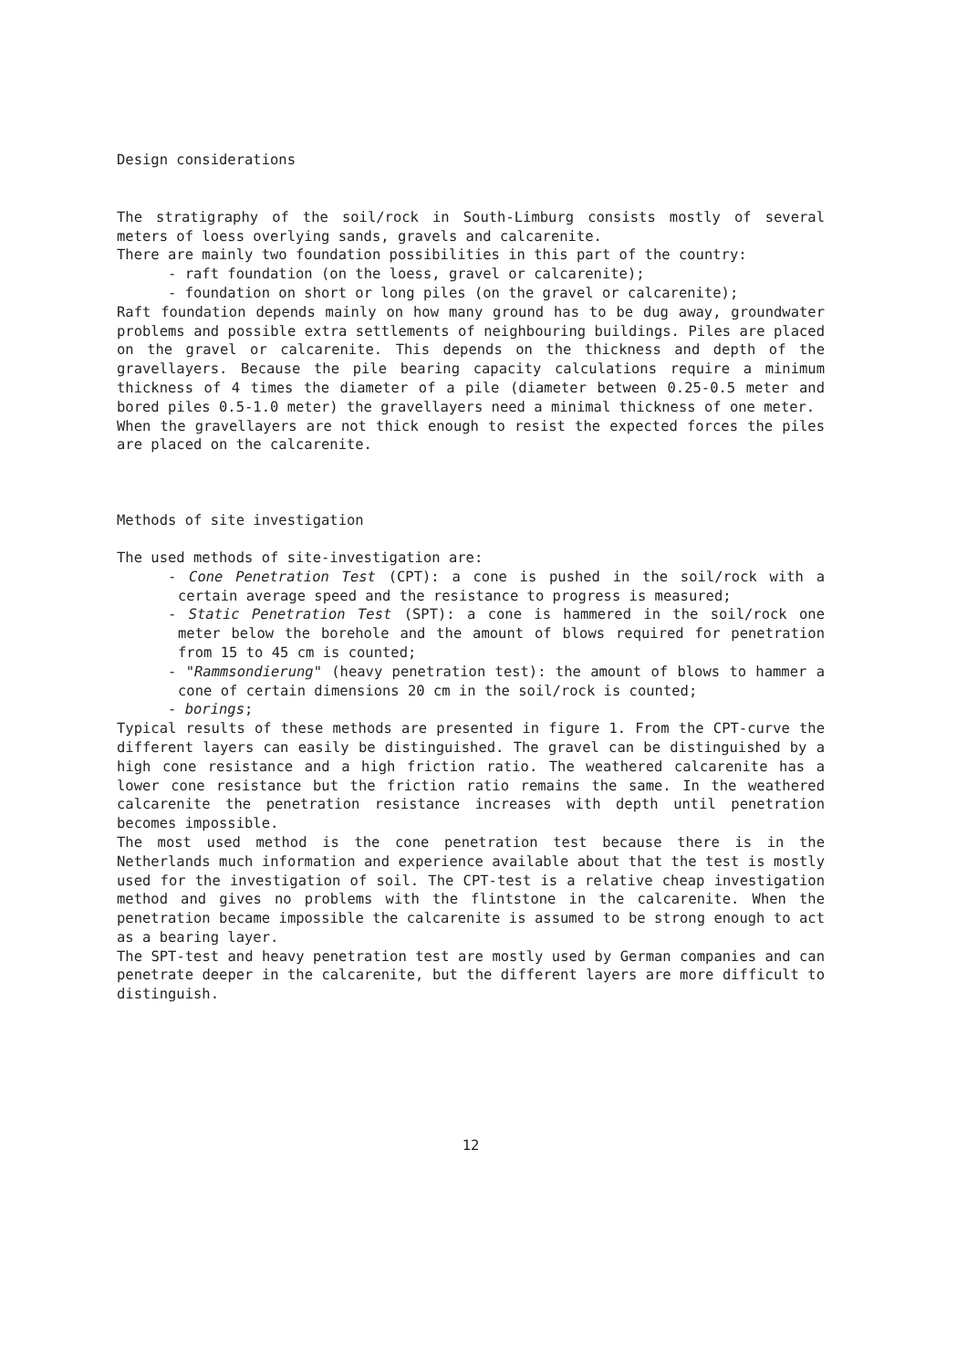Design considerations
The stratigraphy of the soil/rock in South-Limburg consists mostly of several meters of loess overlying sands, gravels and calcarenite.
There are mainly two foundation possibilities in this part of the country:
- raft foundation (on the loess, gravel or calcarenite);
- foundation on short or long piles (on the gravel or calcarenite);
Raft foundation depends mainly on how many ground has to be dug away, groundwater problems and possible extra settlements of neighbouring buildings. Piles are placed on the gravel or calcarenite. This depends on the thickness and depth of the gravellayers. Because the pile bearing capacity calculations require a minimum thickness of 4 times the diameter of a pile (diameter between 0.25-0.5 meter and bored piles 0.5-1.0 meter) the gravellayers need a minimal thickness of one meter.
When the gravellayers are not thick enough to resist the expected forces the piles are placed on the calcarenite.
Methods of site investigation
The used methods of site-investigation are:
- Cone Penetration Test (CPT): a cone is pushed in the soil/rock with a certain average speed and the resistance to progress is measured;
- Static Penetration Test (SPT): a cone is hammered in the soil/rock one meter below the borehole and the amount of blows required for penetration from 15 to 45 cm is counted;
- "Rammsondierung" (heavy penetration test): the amount of blows to hammer a cone of certain dimensions 20 cm in the soil/rock is counted;
- borings;
Typical results of these methods are presented in figure 1. From the CPT-curve the different layers can easily be distinguished. The gravel can be distinguished by a high cone resistance and a high friction ratio. The weathered calcarenite has a lower cone resistance but the friction ratio remains the same. In the weathered calcarenite the penetration resistance increases with depth until penetration becomes impossible.
The most used method is the cone penetration test because there is in the Netherlands much information and experience available about that the test is mostly used for the investigation of soil. The CPT-test is a relative cheap investigation method and gives no problems with the flintstone in the calcarenite. When the penetration became impossible the calcarenite is assumed to be strong enough to act as a bearing layer.
The SPT-test and heavy penetration test are mostly used by German companies and can penetrate deeper in the calcarenite, but the different layers are more difficult to distinguish.
12